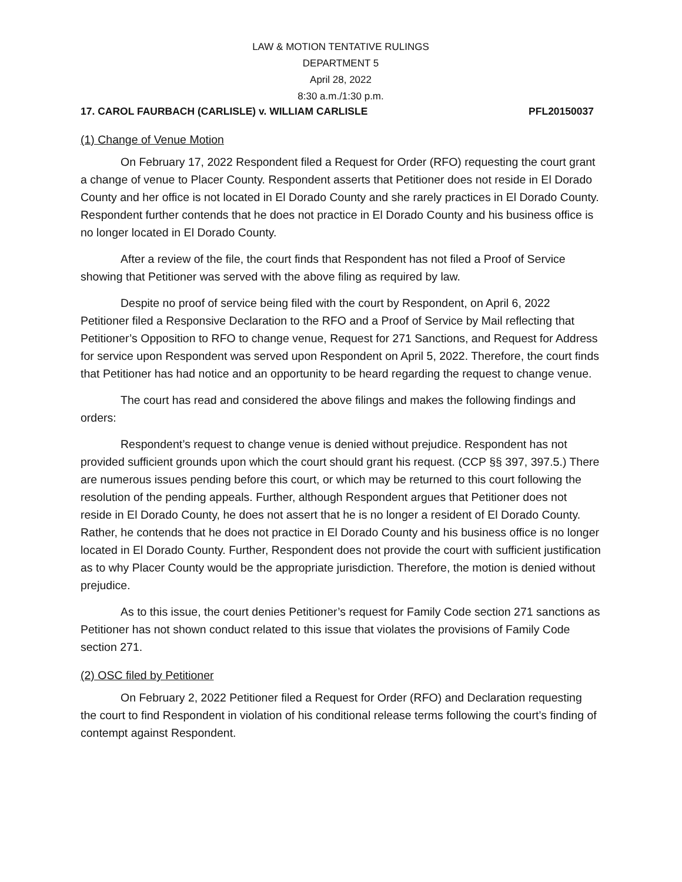LAW & MOTION TENTATIVE RULINGS
DEPARTMENT 5
April 28, 2022
8:30 a.m./1:30 p.m.
17. CAROL FAURBACH (CARLISLE) v. WILLIAM CARLISLE PFL20150037
(1) Change of Venue Motion
On February 17, 2022 Respondent filed a Request for Order (RFO) requesting the court grant a change of venue to Placer County. Respondent asserts that Petitioner does not reside in El Dorado County and her office is not located in El Dorado County and she rarely practices in El Dorado County. Respondent further contends that he does not practice in El Dorado County and his business office is no longer located in El Dorado County.
After a review of the file, the court finds that Respondent has not filed a Proof of Service showing that Petitioner was served with the above filing as required by law.
Despite no proof of service being filed with the court by Respondent, on April 6, 2022 Petitioner filed a Responsive Declaration to the RFO and a Proof of Service by Mail reflecting that Petitioner’s Opposition to RFO to change venue, Request for 271 Sanctions, and Request for Address for service upon Respondent was served upon Respondent on April 5, 2022. Therefore, the court finds that Petitioner has had notice and an opportunity to be heard regarding the request to change venue.
The court has read and considered the above filings and makes the following findings and orders:
Respondent’s request to change venue is denied without prejudice. Respondent has not provided sufficient grounds upon which the court should grant his request. (CCP §§ 397, 397.5.) There are numerous issues pending before this court, or which may be returned to this court following the resolution of the pending appeals. Further, although Respondent argues that Petitioner does not reside in El Dorado County, he does not assert that he is no longer a resident of El Dorado County. Rather, he contends that he does not practice in El Dorado County and his business office is no longer located in El Dorado County. Further, Respondent does not provide the court with sufficient justification as to why Placer County would be the appropriate jurisdiction. Therefore, the motion is denied without prejudice.
As to this issue, the court denies Petitioner’s request for Family Code section 271 sanctions as Petitioner has not shown conduct related to this issue that violates the provisions of Family Code section 271.
(2) OSC filed by Petitioner
On February 2, 2022 Petitioner filed a Request for Order (RFO) and Declaration requesting the court to find Respondent in violation of his conditional release terms following the court’s finding of contempt against Respondent.